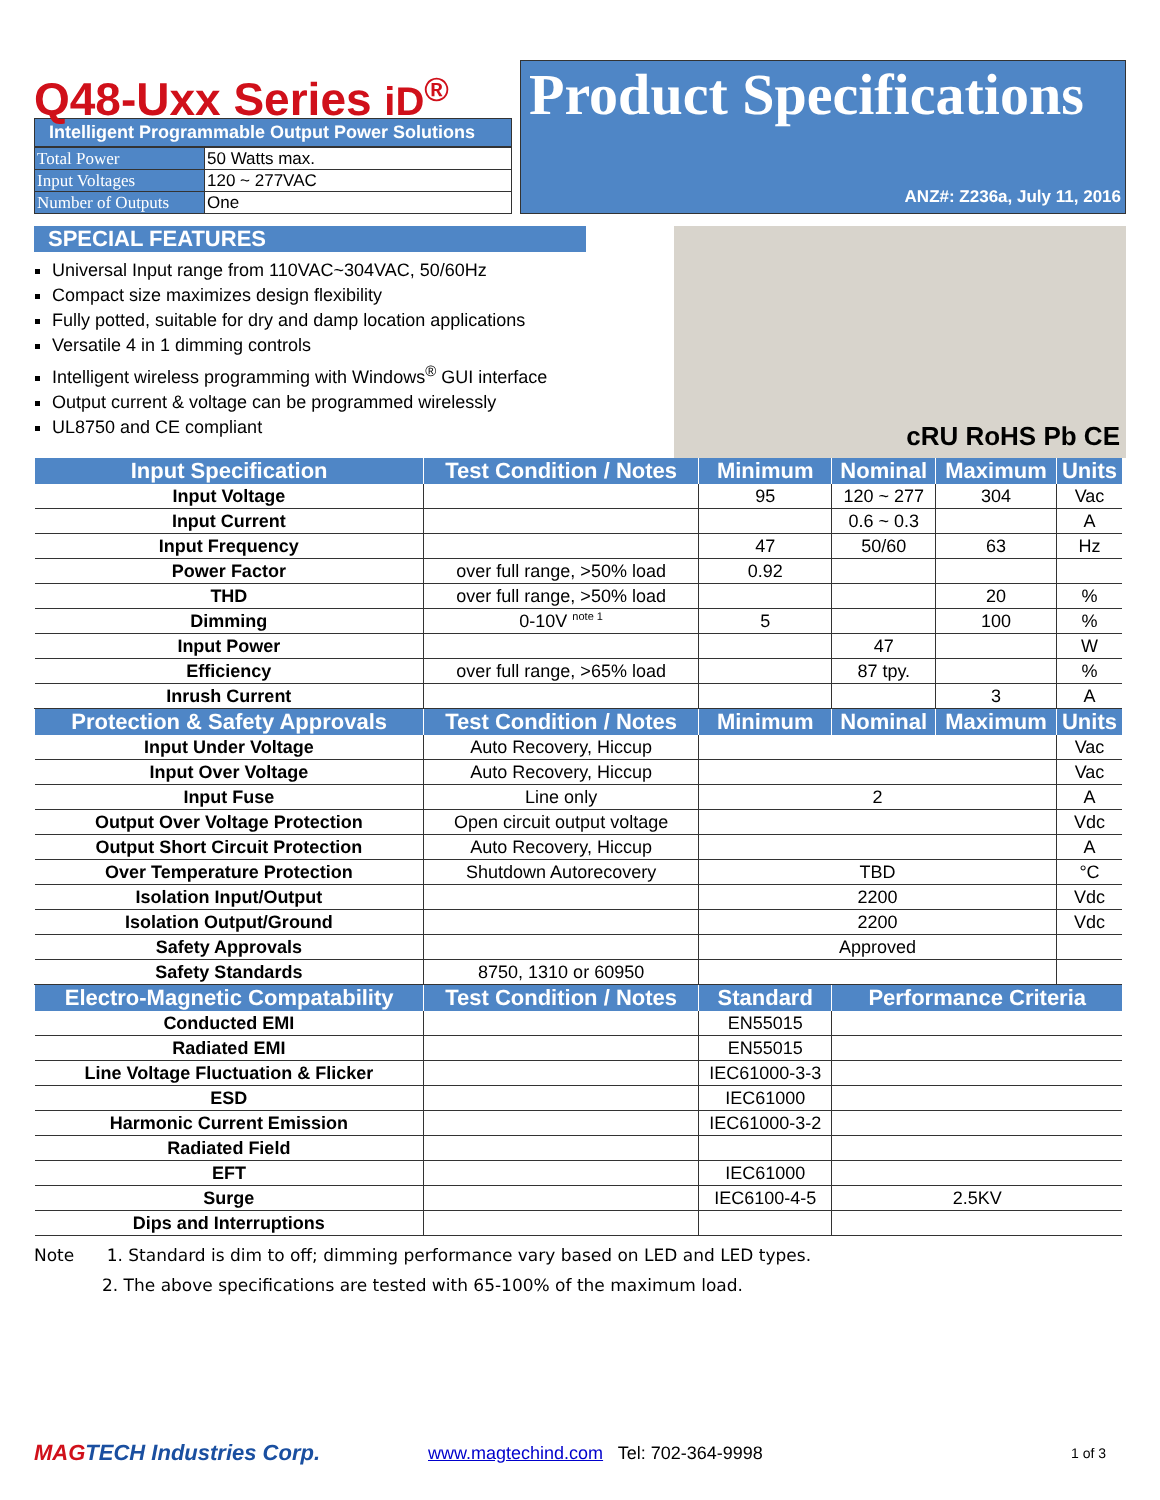Q48-Uxx Series iD<sup>®</sup>
Intelligent Programmable Output Power Solutions
| Total Power | 50 Watts max. |
| Input Voltages | 120 ~ 277VAC |
| Number of Outputs | One |
Product Specifications
ANZ#: Z236a, July 11, 2016
SPECIAL FEATURES
Universal Input range from 110VAC~304VAC, 50/60Hz
Compact size maximizes design flexibility
Fully potted, suitable for dry and damp location applications
Versatile 4 in 1 dimming controls
Intelligent wireless programming with Windows<sup>®</sup> GUI interface
Output current & voltage can be programmed wirelessly
UL8750 and CE compliant
cRU RoHS Pb CE
| Input Specification | Test Condition / Notes | Minimum | Nominal | Maximum | Units |
| --- | --- | --- | --- | --- | --- |
| Input Voltage | | 95 | 120 ~ 277 | 304 | Vac |
| Input Current | | | 0.6 ~ 0.3 | | A |
| Input Frequency | | 47 | 50/60 | 63 | Hz |
| Power Factor | over full range, >50% load | 0.92 | | | |
| THD | over full range, >50% load | | | 20 | % |
| Dimming | 0-10V <sup>note 1</sup> | 5 | | 100 | % |
| Input Power | | | 47 | | W |
| Efficiency | over full range, >65% load | | 87 tpy. | | % |
| Inrush Current | | | | 3 | A |
| Protection & Safety Approvals | Test Condition / Notes | Minimum | Nominal | Maximum | Units |
| Input Under Voltage | Auto Recovery, Hiccup | | | | Vac |
| Input Over Voltage | Auto Recovery, Hiccup | | | | Vac |
| Input Fuse | Line only | 2 | | | A |
| Output Over Voltage Protection | Open circuit output voltage | | | | Vdc |
| Output Short Circuit Protection | Auto Recovery, Hiccup | | | | A |
| Over Temperature Protection | Shutdown Autorecovery | TBD | | | °C |
| Isolation Input/Output | | 2200 | | | Vdc |
| Isolation Output/Ground | | 2200 | | | Vdc |
| Safety Approvals | | Approved | | | |
| Safety Standards | 8750, 1310 or 60950 | | | | |
| Electro-Magnetic Compatability | Test Condition / Notes | Standard | Performance Criteria | | |
| Conducted EMI | | EN55015 | | | |
| Radiated EMI | | EN55015 | | | |
| Line Voltage Fluctuation & Flicker | | IEC61000-3-3 | | | |
| ESD | | IEC61000 | | | |
| Harmonic Current Emission | | IEC61000-3-2 | | | |
| Radiated Field | | | | | |
| EFT | | IEC61000 | | | |
| Surge | | IEC6100-4-5 | 2.5KV | | |
| Dips and Interruptions | | | | | |
Note 1. Standard is dim to off; dimming performance vary based on LED and LED types.
2. The above specifications are tested with 65-100% of the maximum load.
MAGTECH Industries Corp. www.magtechind.com Tel: 702-364-9998 1 of 3